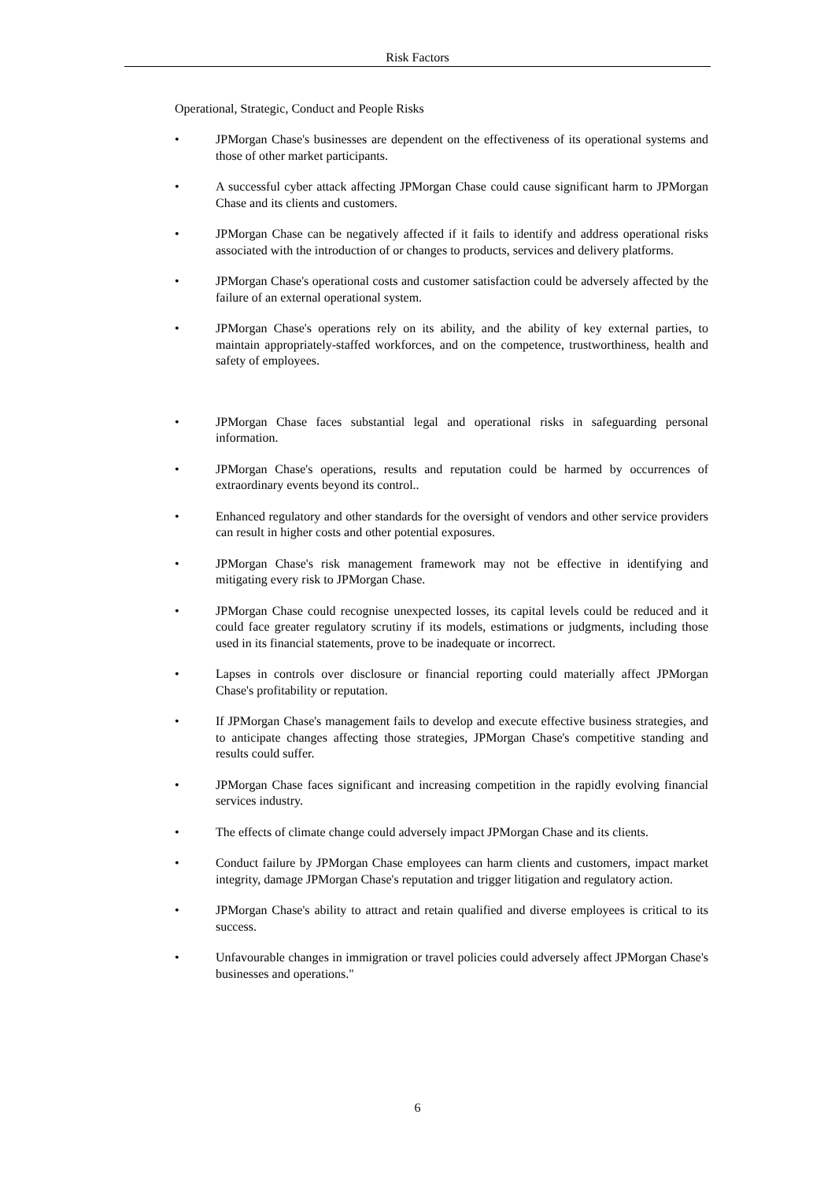Risk Factors
Operational, Strategic, Conduct and People Risks
• JPMorgan Chase's businesses are dependent on the effectiveness of its operational systems and those of other market participants.
• A successful cyber attack affecting JPMorgan Chase could cause significant harm to JPMorgan Chase and its clients and customers.
• JPMorgan Chase can be negatively affected if it fails to identify and address operational risks associated with the introduction of or changes to products, services and delivery platforms.
• JPMorgan Chase's operational costs and customer satisfaction could be adversely affected by the failure of an external operational system.
• JPMorgan Chase's operations rely on its ability, and the ability of key external parties, to maintain appropriately-staffed workforces, and on the competence, trustworthiness, health and safety of employees.
• JPMorgan Chase faces substantial legal and operational risks in safeguarding personal information.
• JPMorgan Chase's operations, results and reputation could be harmed by occurrences of extraordinary events beyond its control..
• Enhanced regulatory and other standards for the oversight of vendors and other service providers can result in higher costs and other potential exposures.
• JPMorgan Chase's risk management framework may not be effective in identifying and mitigating every risk to JPMorgan Chase.
• JPMorgan Chase could recognise unexpected losses, its capital levels could be reduced and it could face greater regulatory scrutiny if its models, estimations or judgments, including those used in its financial statements, prove to be inadequate or incorrect.
• Lapses in controls over disclosure or financial reporting could materially affect JPMorgan Chase's profitability or reputation.
• If JPMorgan Chase's management fails to develop and execute effective business strategies, and to anticipate changes affecting those strategies, JPMorgan Chase's competitive standing and results could suffer.
• JPMorgan Chase faces significant and increasing competition in the rapidly evolving financial services industry.
• The effects of climate change could adversely impact JPMorgan Chase and its clients.
• Conduct failure by JPMorgan Chase employees can harm clients and customers, impact market integrity, damage JPMorgan Chase's reputation and trigger litigation and regulatory action.
• JPMorgan Chase's ability to attract and retain qualified and diverse employees is critical to its success.
• Unfavourable changes in immigration or travel policies could adversely affect JPMorgan Chase's businesses and operations."
6